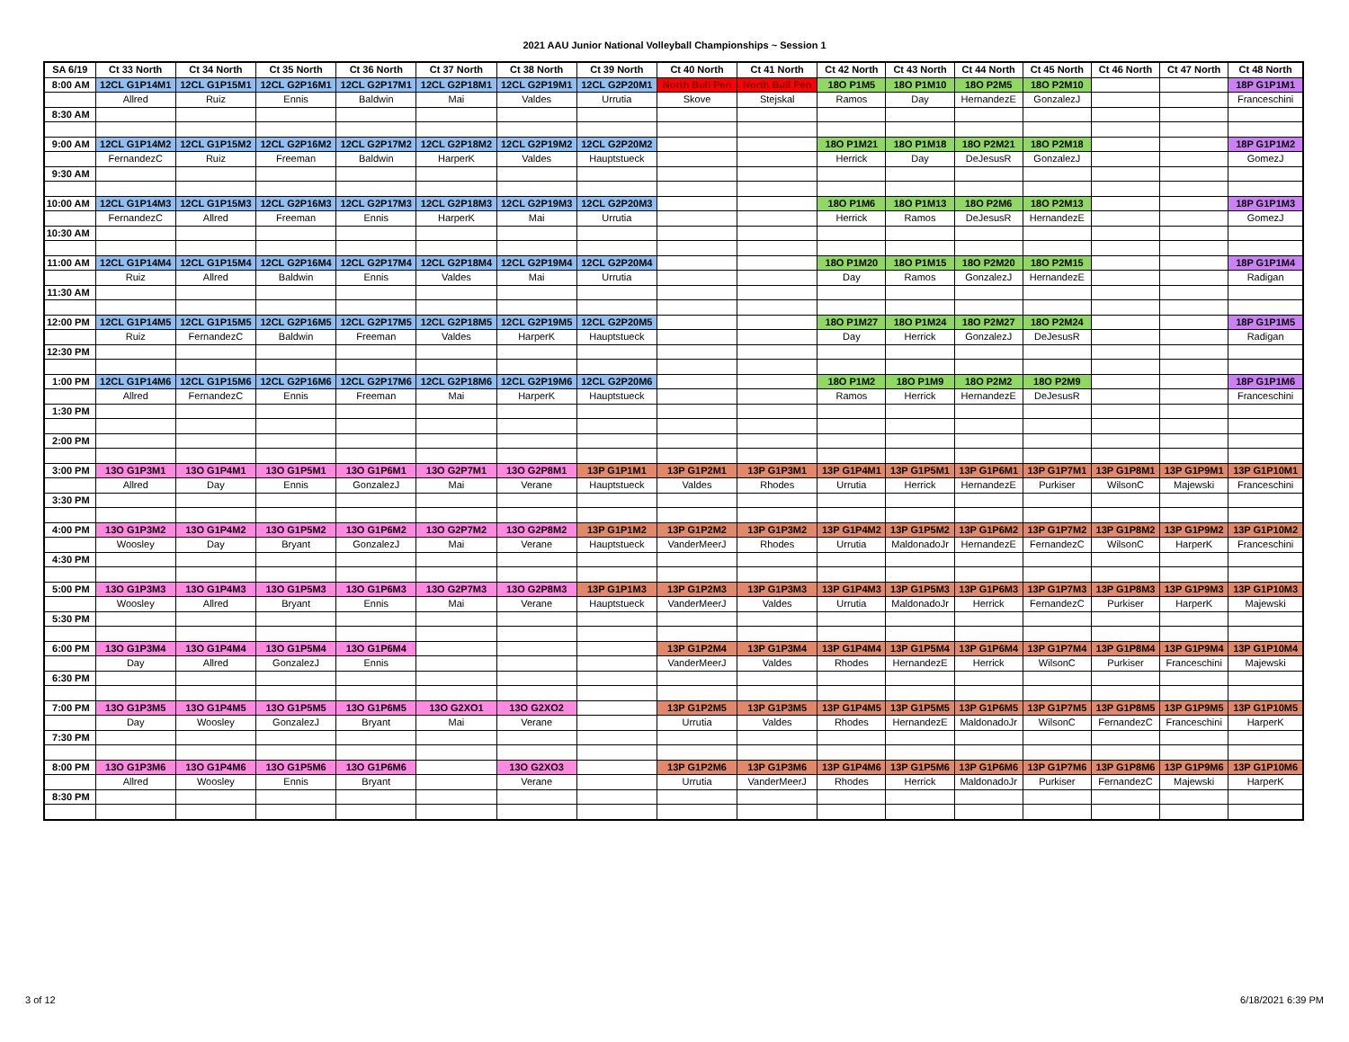2021 AAU Junior National Volleyball Championships ~ Session 1
| SA 6/19 | Ct 33 North | Ct 34 North | Ct 35 North | Ct 36 North | Ct 37 North | Ct 38 North | Ct 39 North | Ct 40 North | Ct 41 North | Ct 42 North | Ct 43 North | Ct 44 North | Ct 45 North | Ct 46 North | Ct 47 North | Ct 48 North |
| --- | --- | --- | --- | --- | --- | --- | --- | --- | --- | --- | --- | --- | --- | --- | --- | --- |
| 8:00 AM | 12CL G1P14M1 | 12CL G1P15M1 | 12CL G2P16M1 | 12CL G2P17M1 | 12CL G2P18M1 | 12CL G2P19M1 | 12CL G2P20M1 | North Bull Pen | North Bull Pen | 18O P1M5 | 18O P1M10 | 18O P2M5 | 18O P2M10 | | | 18P G1P1M1 |
| | Allred | Ruiz | Ennis | Baldwin | Mai | Valdes | Urrutia | Skove | Stejskal | Ramos | Day | HernandezE | GonzalezJ | | | Franceschini |
| 8:30 AM | | | | | | | | | | | | | | | | |
| 9:00 AM | 12CL G1P14M2 | 12CL G1P15M2 | 12CL G2P16M2 | 12CL G2P17M2 | 12CL G2P18M2 | 12CL G2P19M2 | 12CL G2P20M2 | | | 18O P1M21 | 18O P1M18 | 18O P2M21 | 18O P2M18 | | | 18P G1P1M2 |
| | FernandezC | Ruiz | Freeman | Baldwin | HarperK | Valdes | Hauptstueck | | | Herrick | Day | DeJesusR | GonzalezJ | | | GomezJ |
| 9:30 AM | | | | | | | | | | | | | | | | |
| 10:00 AM | 12CL G1P14M3 | 12CL G1P15M3 | 12CL G2P16M3 | 12CL G2P17M3 | 12CL G2P18M3 | 12CL G2P19M3 | 12CL G2P20M3 | | | 18O P1M6 | 18O P1M13 | 18O P2M6 | 18O P2M13 | | | 18P G1P1M3 |
| | FernandezC | Allred | Freeman | Ennis | HarperK | Mai | Urrutia | | | Herrick | Ramos | DeJesusR | HernandezE | | | GomezJ |
| 10:30 AM | | | | | | | | | | | | | | | | |
| 11:00 AM | 12CL G1P14M4 | 12CL G1P15M4 | 12CL G2P16M4 | 12CL G2P17M4 | 12CL G2P18M4 | 12CL G2P19M4 | 12CL G2P20M4 | | | 18O P1M20 | 18O P1M15 | 18O P2M20 | 18O P2M15 | | | 18P G1P1M4 |
| | Ruiz | Allred | Baldwin | Ennis | Valdes | Mai | Urrutia | | | Day | Ramos | GonzalezJ | HernandezE | | | Radigan |
| 11:30 AM | | | | | | | | | | | | | | | | |
| 12:00 PM | 12CL G1P14M5 | 12CL G1P15M5 | 12CL G2P16M5 | 12CL G2P17M5 | 12CL G2P18M5 | 12CL G2P19M5 | 12CL G2P20M5 | | | 18O P1M27 | 18O P1M24 | 18O P2M27 | 18O P2M24 | | | 18P G1P1M5 |
| | Ruiz | FernandezC | Baldwin | Freeman | Valdes | HarperK | Hauptstueck | | | Day | Herrick | GonzalezJ | DeJesusR | | | Radigan |
| 12:30 PM | | | | | | | | | | | | | | | | |
| 1:00 PM | 12CL G1P14M6 | 12CL G1P15M6 | 12CL G2P16M6 | 12CL G2P17M6 | 12CL G2P18M6 | 12CL G2P19M6 | 12CL G2P20M6 | | | 18O P1M2 | 18O P1M9 | 18O P2M2 | 18O P2M9 | | | 18P G1P1M6 |
| | Allred | FernandezC | Ennis | Freeman | Mai | HarperK | Hauptstueck | | | Ramos | Herrick | HernandezE | DeJesusR | | | Franceschini |
| 1:30 PM | | | | | | | | | | | | | | | | |
| 2:00 PM | | | | | | | | | | | | | | | | |
| 3:00 PM | 13O G1P3M1 | 13O G1P4M1 | 13O G1P5M1 | 13O G1P6M1 | 13O G2P7M1 | 13O G2P8M1 | 13P G1P1M1 | 13P G1P2M1 | 13P G1P3M1 | 13P G1P4M1 | 13P G1P5M1 | 13P G1P6M1 | 13P G1P7M1 | 13P G1P8M1 | 13P G1P9M1 | 13P G1P10M1 |
| | Allred | Day | Ennis | GonzalezJ | Mai | Verane | Hauptstueck | Valdes | Rhodes | Urrutia | Herrick | HernandezE | Purkiser | WilsonC | Majewski | Franceschini |
| 3:30 PM | | | | | | | | | | | | | | | | |
| 4:00 PM | 13O G1P3M2 | 13O G1P4M2 | 13O G1P5M2 | 13O G1P6M2 | 13O G2P7M2 | 13O G2P8M2 | 13P G1P1M2 | 13P G1P2M2 | 13P G1P3M2 | 13P G1P4M2 | 13P G1P5M2 | 13P G1P6M2 | 13P G1P7M2 | 13P G1P8M2 | 13P G1P9M2 | 13P G1P10M2 |
| | Woosley | Day | Bryant | GonzalezJ | Mai | Verane | Hauptstueck | VanderMeerJ | Rhodes | Urrutia | MaldonadoJr | HernandezE | FernandezC | WilsonC | HarperK | Franceschini |
| 4:30 PM | | | | | | | | | | | | | | | | |
| 5:00 PM | 13O G1P3M3 | 13O G1P4M3 | 13O G1P5M3 | 13O G1P6M3 | 13O G2P7M3 | 13O G2P8M3 | 13P G1P1M3 | 13P G1P2M3 | 13P G1P3M3 | 13P G1P4M3 | 13P G1P5M3 | 13P G1P6M3 | 13P G1P7M3 | 13P G1P8M3 | 13P G1P9M3 | 13P G1P10M3 |
| | Woosley | Allred | Bryant | Ennis | Mai | Verane | Hauptstueck | VanderMeerJ | Valdes | Urrutia | MaldonadoJr | Herrick | FernandezC | Purkiser | HarperK | Majewski |
| 5:30 PM | | | | | | | | | | | | | | | | |
| 6:00 PM | 13O G1P3M4 | 13O G1P4M4 | 13O G1P5M4 | 13O G1P6M4 | | | | 13P G1P2M4 | 13P G1P3M4 | 13P G1P4M4 | 13P G1P5M4 | 13P G1P6M4 | 13P G1P7M4 | 13P G1P8M4 | 13P G1P9M4 | 13P G1P10M4 |
| | Day | Allred | GonzalezJ | Ennis | | | | VanderMeerJ | Valdes | Rhodes | HernandezE | Herrick | WilsonC | Purkiser | Franceschini | Majewski |
| 6:30 PM | | | | | | | | | | | | | | | | |
| 7:00 PM | 13O G1P3M5 | 13O G1P4M5 | 13O G1P5M5 | 13O G1P6M5 | 13O G2XO1 | 13O G2XO2 | | 13P G1P2M5 | 13P G1P3M5 | 13P G1P4M5 | 13P G1P5M5 | 13P G1P6M5 | 13P G1P7M5 | 13P G1P8M5 | 13P G1P9M5 | 13P G1P10M5 |
| | Day | Woosley | GonzalezJ | Bryant | Mai | Verane | | Urrutia | Valdes | Rhodes | HernandezE | MaldonadoJr | WilsonC | FernandezC | Franceschini | HarperK |
| 7:30 PM | | | | | | | | | | | | | | | | |
| 8:00 PM | 13O G1P3M6 | 13O G1P4M6 | 13O G1P5M6 | 13O G1P6M6 | | 13O G2XO3 | | 13P G1P2M6 | 13P G1P3M6 | 13P G1P4M6 | 13P G1P5M6 | 13P G1P6M6 | 13P G1P7M6 | 13P G1P8M6 | 13P G1P9M6 | 13P G1P10M6 |
| | Allred | Woosley | Ennis | Bryant | | Verane | | Urrutia | VanderMeerJ | Rhodes | Herrick | MaldonadoJr | Purkiser | FernandezC | Majewski | HarperK |
| 8:30 PM | | | | | | | | | | | | | | | | |
3 of 12 6/18/2021 6:39 PM